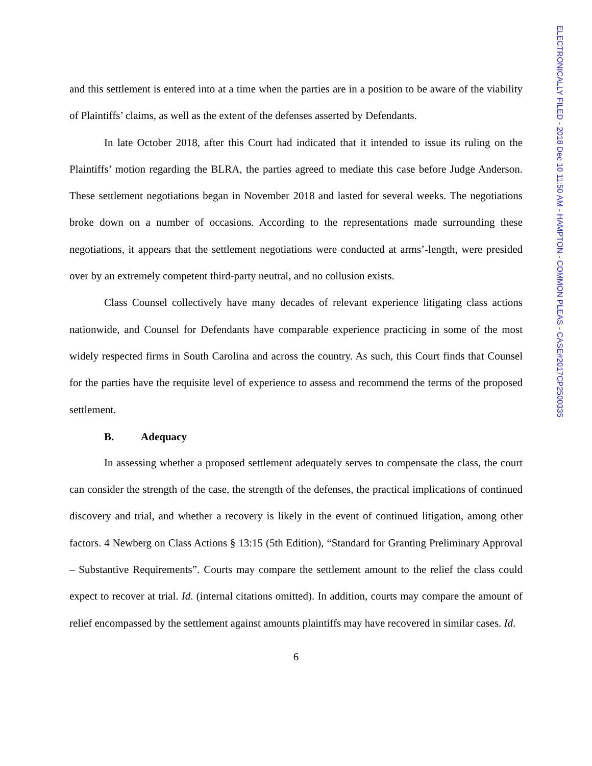ELECTRONICALLY FILED - 2018 Dec 10 11:50 AM - HAMPTON - COMMON PLEAS - CASE#2017CP2500335
and this settlement is entered into at a time when the parties are in a position to be aware of the viability of Plaintiffs’ claims, as well as the extent of the defenses asserted by Defendants.
In late October 2018, after this Court had indicated that it intended to issue its ruling on the Plaintiffs’ motion regarding the BLRA, the parties agreed to mediate this case before Judge Anderson. These settlement negotiations began in November 2018 and lasted for several weeks. The negotiations broke down on a number of occasions. According to the representations made surrounding these negotiations, it appears that the settlement negotiations were conducted at arms’-length, were presided over by an extremely competent third-party neutral, and no collusion exists.
Class Counsel collectively have many decades of relevant experience litigating class actions nationwide, and Counsel for Defendants have comparable experience practicing in some of the most widely respected firms in South Carolina and across the country. As such, this Court finds that Counsel for the parties have the requisite level of experience to assess and recommend the terms of the proposed settlement.
B. Adequacy
In assessing whether a proposed settlement adequately serves to compensate the class, the court can consider the strength of the case, the strength of the defenses, the practical implications of continued discovery and trial, and whether a recovery is likely in the event of continued litigation, among other factors. 4 Newberg on Class Actions § 13:15 (5th Edition), “Standard for Granting Preliminary Approval – Substantive Requirements”. Courts may compare the settlement amount to the relief the class could expect to recover at trial. Id. (internal citations omitted). In addition, courts may compare the amount of relief encompassed by the settlement against amounts plaintiffs may have recovered in similar cases. Id.
6